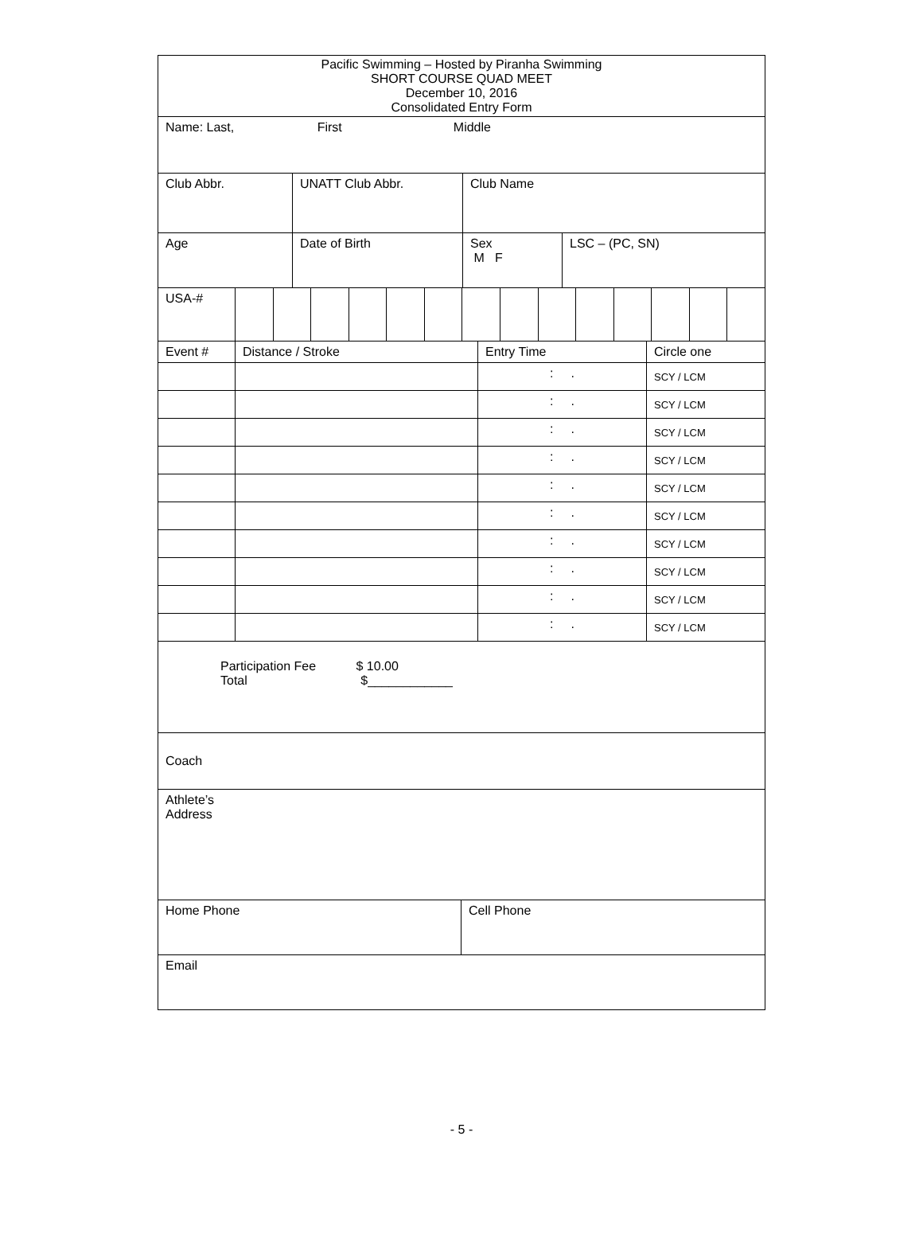| Pacific Swimming – Hosted by Piranha Swimming SHORT COURSE QUAD MEET December 10, 2016 Consolidated Entry Form |
| Name: Last, First Middle |
| Club Abbr. | UNATT Club Abbr. | Club Name | |
| Age | Date of Birth | Sex M F | LSC – (PC, SN) |
| USA-# | | | | | | | | | | | | | | |
| Event # | Distance / Stroke | Entry Time | Circle one |
| | | : . | SCY / LCM |
| | | : . | SCY / LCM |
| | | : . | SCY / LCM |
| | | : . | SCY / LCM |
| | | : . | SCY / LCM |
| | | : . | SCY / LCM |
| | | : . | SCY / LCM |
| | | : . | SCY / LCM |
| | | : . | SCY / LCM |
| | | : . | SCY / LCM |
| Participation Fee $ 10.00 Total $____________ |
| Coach |
| Athlete’s Address |
| Home Phone | Cell Phone |
| Email | |
- 5 -